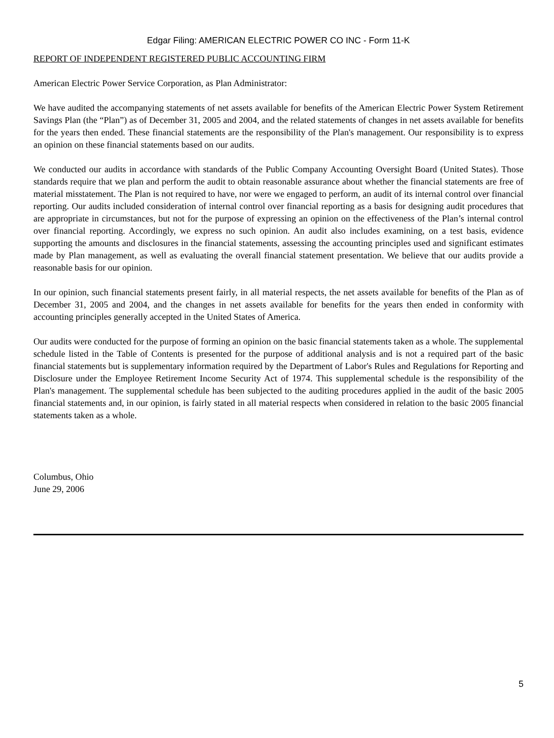Edgar Filing: AMERICAN ELECTRIC POWER CO INC - Form 11-K
REPORT OF INDEPENDENT REGISTERED PUBLIC ACCOUNTING FIRM
American Electric Power Service Corporation, as Plan Administrator:
We have audited the accompanying statements of net assets available for benefits of the American Electric Power System Retirement Savings Plan (the “Plan”) as of December 31, 2005 and 2004, and the related statements of changes in net assets available for benefits for the years then ended. These financial statements are the responsibility of the Plan's management. Our responsibility is to express an opinion on these financial statements based on our audits.
We conducted our audits in accordance with standards of the Public Company Accounting Oversight Board (United States). Those standards require that we plan and perform the audit to obtain reasonable assurance about whether the financial statements are free of material misstatement. The Plan is not required to have, nor were we engaged to perform, an audit of its internal control over financial reporting. Our audits included consideration of internal control over financial reporting as a basis for designing audit procedures that are appropriate in circumstances, but not for the purpose of expressing an opinion on the effectiveness of the Plan’s internal control over financial reporting. Accordingly, we express no such opinion. An audit also includes examining, on a test basis, evidence supporting the amounts and disclosures in the financial statements, assessing the accounting principles used and significant estimates made by Plan management, as well as evaluating the overall financial statement presentation. We believe that our audits provide a reasonable basis for our opinion.
In our opinion, such financial statements present fairly, in all material respects, the net assets available for benefits of the Plan as of December 31, 2005 and 2004, and the changes in net assets available for benefits for the years then ended in conformity with accounting principles generally accepted in the United States of America.
Our audits were conducted for the purpose of forming an opinion on the basic financial statements taken as a whole. The supplemental schedule listed in the Table of Contents is presented for the purpose of additional analysis and is not a required part of the basic financial statements but is supplementary information required by the Department of Labor's Rules and Regulations for Reporting and Disclosure under the Employee Retirement Income Security Act of 1974. This supplemental schedule is the responsibility of the Plan's management. The supplemental schedule has been subjected to the auditing procedures applied in the audit of the basic 2005 financial statements and, in our opinion, is fairly stated in all material respects when considered in relation to the basic 2005 financial statements taken as a whole.
Columbus, Ohio
June 29, 2006
5